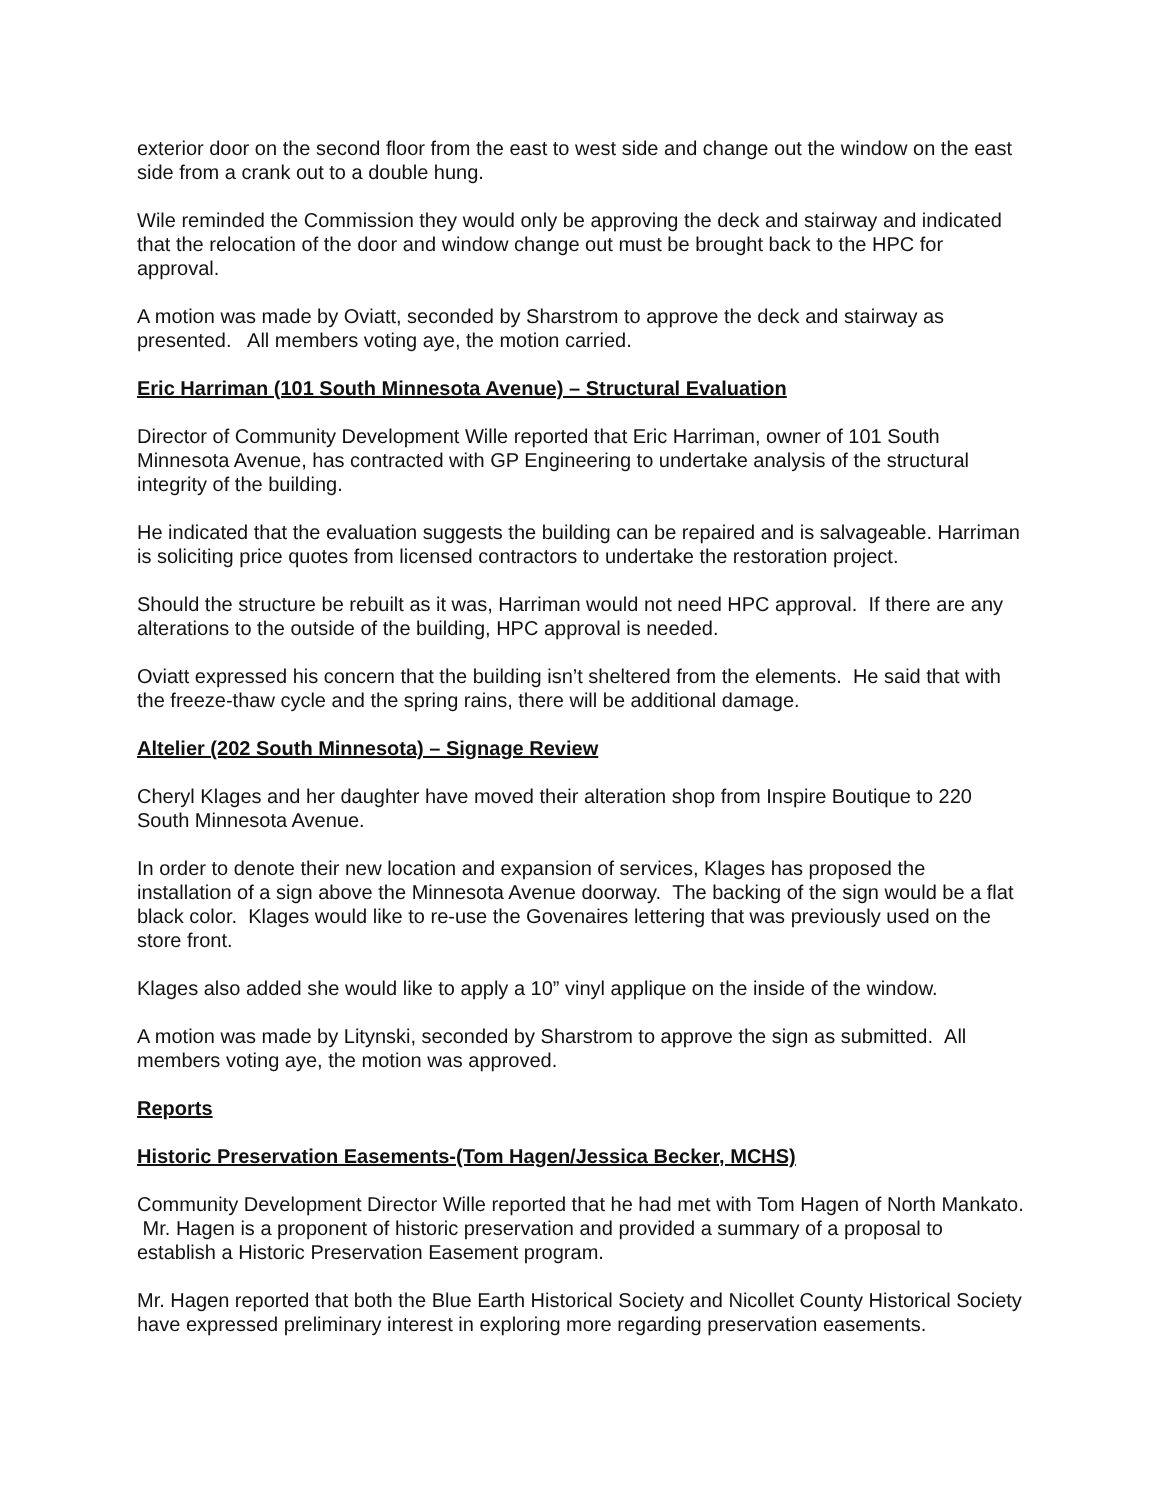exterior door on the second floor from the east to west side and change out the window on the east side from a crank out to a double hung.
Wile reminded the Commission they would only be approving the deck and stairway and indicated that the relocation of the door and window change out must be brought back to the HPC for approval.
A motion was made by Oviatt, seconded by Sharstrom to approve the deck and stairway as presented. All members voting aye, the motion carried.
Eric Harriman (101 South Minnesota Avenue) – Structural Evaluation
Director of Community Development Wille reported that Eric Harriman, owner of 101 South Minnesota Avenue, has contracted with GP Engineering to undertake analysis of the structural integrity of the building.
He indicated that the evaluation suggests the building can be repaired and is salvageable. Harriman is soliciting price quotes from licensed contractors to undertake the restoration project.
Should the structure be rebuilt as it was, Harriman would not need HPC approval. If there are any alterations to the outside of the building, HPC approval is needed.
Oviatt expressed his concern that the building isn’t sheltered from the elements. He said that with the freeze-thaw cycle and the spring rains, there will be additional damage.
Altelier (202 South Minnesota) – Signage Review
Cheryl Klages and her daughter have moved their alteration shop from Inspire Boutique to 220 South Minnesota Avenue.
In order to denote their new location and expansion of services, Klages has proposed the installation of a sign above the Minnesota Avenue doorway. The backing of the sign would be a flat black color. Klages would like to re-use the Govenaires lettering that was previously used on the store front.
Klages also added she would like to apply a 10” vinyl applique on the inside of the window.
A motion was made by Litynski, seconded by Sharstrom to approve the sign as submitted. All members voting aye, the motion was approved.
Reports
Historic Preservation Easements-(Tom Hagen/Jessica Becker, MCHS)
Community Development Director Wille reported that he had met with Tom Hagen of North Mankato. Mr. Hagen is a proponent of historic preservation and provided a summary of a proposal to establish a Historic Preservation Easement program.
Mr. Hagen reported that both the Blue Earth Historical Society and Nicollet County Historical Society have expressed preliminary interest in exploring more regarding preservation easements.